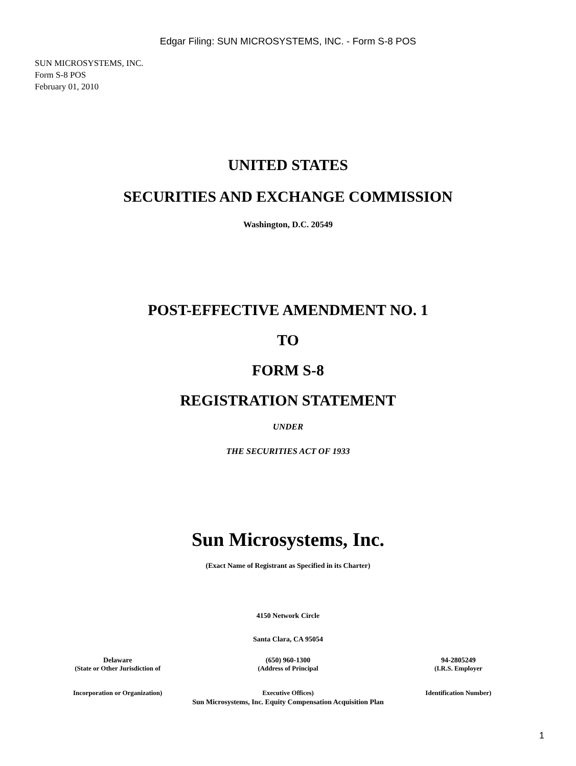Edgar Filing: SUN MICROSYSTEMS, INC. - Form S-8 POS
SUN MICROSYSTEMS, INC.
Form S-8 POS
February 01, 2010
UNITED STATES
SECURITIES AND EXCHANGE COMMISSION
Washington, D.C. 20549
POST-EFFECTIVE AMENDMENT NO. 1
TO
FORM S-8
REGISTRATION STATEMENT
UNDER
THE SECURITIES ACT OF 1933
Sun Microsystems, Inc.
(Exact Name of Registrant as Specified in its Charter)
4150 Network Circle
Santa Clara, CA 95054
| Delaware | (650) 960-1300 | 94-2805249 |
| (State or Other Jurisdiction of | (Address of Principal | (I.R.S. Employer |
| Incorporation or Organization) | Executive Offices) | Identification Number) |
Sun Microsystems, Inc. Equity Compensation Acquisition Plan
1